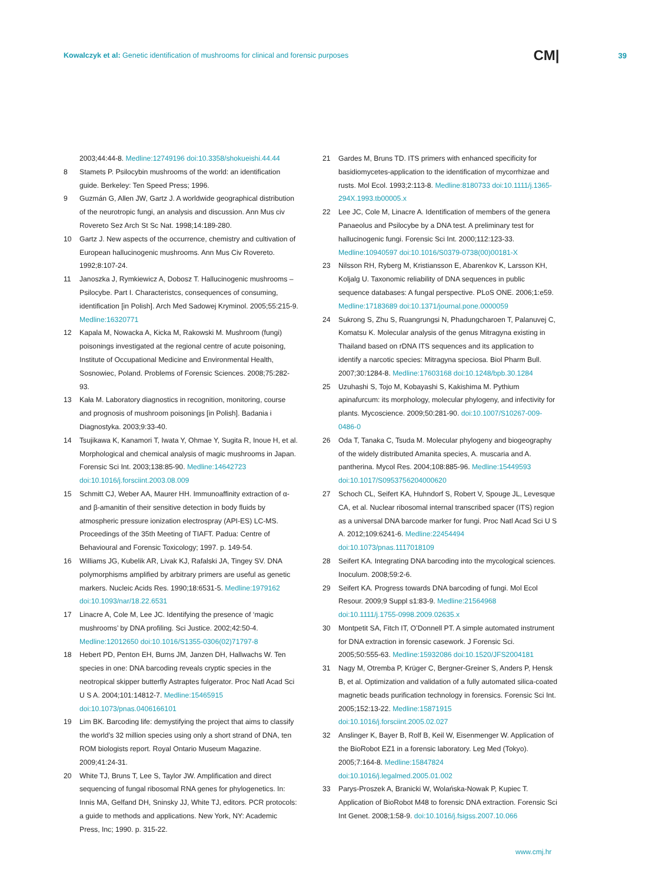Kowalczyk et al: Genetic identification of mushrooms for clinical and forensic purposes CM| 39
2003;44:44-8. Medline:12749196 doi:10.3358/shokueishi.44.44
8 Stamets P. Psilocybin mushrooms of the world: an identification guide. Berkeley: Ten Speed Press; 1996.
9 Guzmán G, Allen JW, Gartz J. A worldwide geographical distribution of the neurotropic fungi, an analysis and discussion. Ann Mus civ Rovereto Sez Arch St Sc Nat. 1998;14:189-280.
10 Gartz J. New aspects of the occurrence, chemistry and cultivation of European hallucinogenic mushrooms. Ann Mus Civ Rovereto. 1992;8:107-24.
11 Janoszka J, Rymkiewicz A, Dobosz T. Hallucinogenic mushrooms – Psilocybe. Part I. Characteristcs, consequences of consuming, identification [in Polish]. Arch Med Sadowej Kryminol. 2005;55:215-9. Medline:16320771
12 Kapala M, Nowacka A, Kicka M, Rakowski M. Mushroom (fungi) poisonings investigated at the regional centre of acute poisoning, Institute of Occupational Medicine and Environmental Health, Sosnowiec, Poland. Problems of Forensic Sciences. 2008;75:282-93.
13 Kała M. Laboratory diagnostics in recognition, monitoring, course and prognosis of mushroom poisonings [in Polish]. Badania i Diagnostyka. 2003;9:33-40.
14 Tsujikawa K, Kanamori T, Iwata Y, Ohmae Y, Sugita R, Inoue H, et al. Morphological and chemical analysis of magic mushrooms in Japan. Forensic Sci Int. 2003;138:85-90. Medline:14642723 doi:10.1016/j.forsciint.2003.08.009
15 Schmitt CJ, Weber AA, Maurer HH. Immunoaffinity extraction of α-and β-amanitin of their sensitive detection in body fluids by atmospheric pressure ionization electrospray (API-ES) LC-MS. Proceedings of the 35th Meeting of TIAFT. Padua: Centre of Behavioural and Forensic Toxicology; 1997. p. 149-54.
16 Williams JG, Kubelik AR, Livak KJ, Rafalski JA, Tingey SV. DNA polymorphisms amplified by arbitrary primers are useful as genetic markers. Nucleic Acids Res. 1990;18:6531-5. Medline:1979162 doi:10.1093/nar/18.22.6531
17 Linacre A, Cole M, Lee JC. Identifying the presence of ‘magic mushrooms’ by DNA profiling. Sci Justice. 2002;42:50-4. Medline:12012650 doi:10.1016/S1355-0306(02)71797-8
18 Hebert PD, Penton EH, Burns JM, Janzen DH, Hallwachs W. Ten species in one: DNA barcoding reveals cryptic species in the neotropical skipper butterfly Astraptes fulgerator. Proc Natl Acad Sci U S A. 2004;101:14812-7. Medline:15465915 doi:10.1073/pnas.0406166101
19 Lim BK. Barcoding life: demystifying the project that aims to classify the world’s 32 million species using only a short strand of DNA, ten ROM biologists report. Royal Ontario Museum Magazine. 2009;41:24-31.
20 White TJ, Bruns T, Lee S, Taylor JW. Amplification and direct sequencing of fungal ribosomal RNA genes for phylogenetics. In: Innis MA, Gelfand DH, Sninsky JJ, White TJ, editors. PCR protocols: a guide to methods and applications. New York, NY: Academic Press, Inc; 1990. p. 315-22.
21 Gardes M, Bruns TD. ITS primers with enhanced specificity for basidiomycetes-application to the identification of mycorrhizae and rusts. Mol Ecol. 1993;2:113-8. Medline:8180733 doi:10.1111/j.1365-294X.1993.tb00005.x
22 Lee JC, Cole M, Linacre A. Identification of members of the genera Panaeolus and Psilocybe by a DNA test. A preliminary test for hallucinogenic fungi. Forensic Sci Int. 2000;112:123-33. Medline:10940597 doi:10.1016/S0379-0738(00)00181-X
23 Nilsson RH, Ryberg M, Kristiansson E, Abarenkov K, Larsson KH, Koljalg U. Taxonomic reliability of DNA sequences in public sequence databases: A fungal perspective. PLoS ONE. 2006;1:e59. Medline:17183689 doi:10.1371/journal.pone.0000059
24 Sukrong S, Zhu S, Ruangrungsi N, Phadungcharoen T, Palanuvej C, Komatsu K. Molecular analysis of the genus Mitragyna existing in Thailand based on rDNA ITS sequences and its application to identify a narcotic species: Mitragyna speciosa. Biol Pharm Bull. 2007;30:1284-8. Medline:17603168 doi:10.1248/bpb.30.1284
25 Uzuhashi S, Tojo M, Kobayashi S, Kakishima M. Pythium apinafurcum: its morphology, molecular phylogeny, and infectivity for plants. Mycoscience. 2009;50:281-90. doi:10.1007/S10267-009-0486-0
26 Oda T, Tanaka C, Tsuda M. Molecular phylogeny and biogeography of the widely distributed Amanita species, A. muscaria and A. pantherina. Mycol Res. 2004;108:885-96. Medline:15449593 doi:10.1017/S0953756204000620
27 Schoch CL, Seifert KA, Huhndorf S, Robert V, Spouge JL, Levesque CA, et al. Nuclear ribosomal internal transcribed spacer (ITS) region as a universal DNA barcode marker for fungi. Proc Natl Acad Sci U S A. 2012;109:6241-6. Medline:22454494 doi:10.1073/pnas.1117018109
28 Seifert KA. Integrating DNA barcoding into the mycological sciences. Inoculum. 2008;59:2-6.
29 Seifert KA. Progress towards DNA barcoding of fungi. Mol Ecol Resour. 2009;9 Suppl s1:83-9. Medline:21564968 doi:10.1111/j.1755-0998.2009.02635.x
30 Montpetit SA, Fitch IT, O’Donnell PT. A simple automated instrument for DNA extraction in forensic casework. J Forensic Sci. 2005;50:555-63. Medline:15932086 doi:10.1520/JFS2004181
31 Nagy M, Otremba P, Krüger C, Bergner-Greiner S, Anders P, Hensk B, et al. Optimization and validation of a fully automated silica-coated magnetic beads purification technology in forensics. Forensic Sci Int. 2005;152:13-22. Medline:15871915 doi:10.1016/j.forsciint.2005.02.027
32 Anslinger K, Bayer B, Rolf B, Keil W, Eisenmenger W. Application of the BioRobot EZ1 in a forensic laboratory. Leg Med (Tokyo). 2005;7:164-8. Medline:15847824 doi:10.1016/j.legalmed.2005.01.002
33 Parys-Proszek A, Branicki W, Wolańska-Nowak P, Kupiec T. Application of BioRobot M48 to forensic DNA extraction. Forensic Sci Int Genet. 2008;1:58-9. doi:10.1016/j.fsigss.2007.10.066
www.cmj.hr